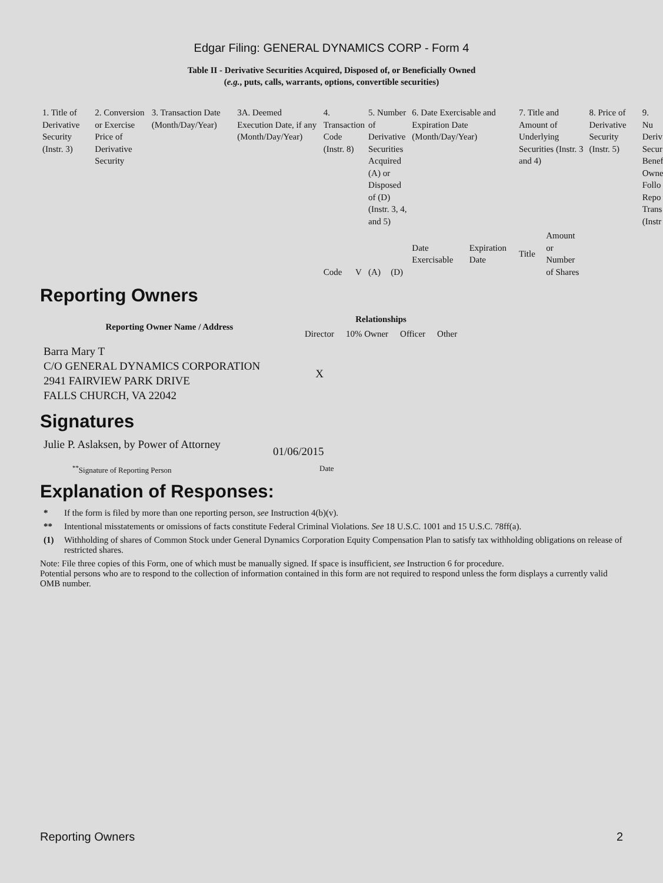Edgar Filing: GENERAL DYNAMICS CORP - Form 4
Table II - Derivative Securities Acquired, Disposed of, or Beneficially Owned
(e.g., puts, calls, warrants, options, convertible securities)
| 1. Title of Derivative Security (Instr. 3) | 2. Conversion or Exercise Price of Derivative Security | 3. Transaction Date (Month/Day/Year) | 3A. Deemed Execution Date, if any (Month/Day/Year) | 4. Transaction Code (Instr. 8) | | 5. Number of Derivative Securities Acquired (A) or Disposed of (D) (Instr. 3, 4, and 5) | | 6. Date Exercisable and Expiration Date (Month/Day/Year) | | 7. Title and Amount of Underlying Securities (Instr. 3 and 4) | | 8. Price of Derivative Security (Instr. 5) | 9. Nu Deriv Secur Benef Owne Follo Repo Trans (Instr |
| --- | --- | --- | --- | --- | --- | --- | --- | --- | --- | --- | --- | --- | --- |
| | | | | Code | V | (A) | (D) | Date Exercisable | Expiration Date | Title | Amount or Number of Shares | | |
Reporting Owners
| Reporting Owner Name / Address | Relationships | | | |
| --- | --- | --- | --- | --- |
| | Director | 10% Owner | Officer | Other |
| Barra Mary T C/O GENERAL DYNAMICS CORPORATION 2941 FAIRVIEW PARK DRIVE FALLS CHURCH, VA 22042 | X | | | |
Signatures
Julie P. Aslaksen, by Power of Attorney
01/06/2015
<sup>**</sup> Signature of Reporting Person Date
Explanation of Responses:
* If the form is filed by more than one reporting person, see Instruction 4(b)(v).
** Intentional misstatements or omissions of facts constitute Federal Criminal Violations. See 18 U.S.C. 1001 and 15 U.S.C. 78ff(a).
(1) Withholding of shares of Common Stock under General Dynamics Corporation Equity Compensation Plan to satisfy tax withholding obligations on release of restricted shares.
Note: File three copies of this Form, one of which must be manually signed. If space is insufficient, see Instruction 6 for procedure.
Potential persons who are to respond to the collection of information contained in this form are not required to respond unless the form displays a currently valid OMB number.
Reporting Owners 2